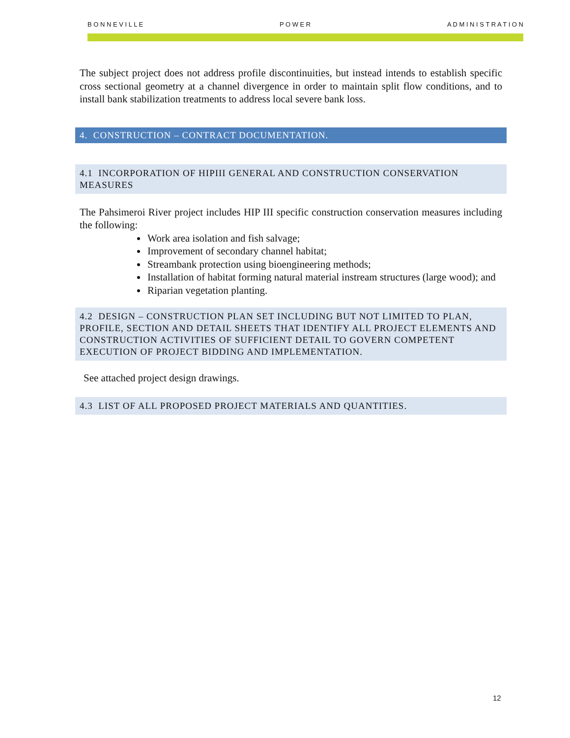B O N N E V I L L E P O W E R A D M I N I S T R A T I O N
The subject project does not address profile discontinuities, but instead intends to establish specific cross sectional geometry at a channel divergence in order to maintain split flow conditions, and to install bank stabilization treatments to address local severe bank loss.
4. CONSTRUCTION – CONTRACT DOCUMENTATION.
4.1 INCORPORATION OF HIPIII GENERAL AND CONSTRUCTION CONSERVATION MEASURES
The Pahsimeroi River project includes HIP III specific construction conservation measures including the following:
Work area isolation and fish salvage;
Improvement of secondary channel habitat;
Streambank protection using bioengineering methods;
Installation of habitat forming natural material instream structures (large wood); and
Riparian vegetation planting.
4.2 DESIGN – CONSTRUCTION PLAN SET INCLUDING BUT NOT LIMITED TO PLAN, PROFILE, SECTION AND DETAIL SHEETS THAT IDENTIFY ALL PROJECT ELEMENTS AND CONSTRUCTION ACTIVITIES OF SUFFICIENT DETAIL TO GOVERN COMPETENT EXECUTION OF PROJECT BIDDING AND IMPLEMENTATION.
See attached project design drawings.
4.3 LIST OF ALL PROPOSED PROJECT MATERIALS AND QUANTITIES.
12